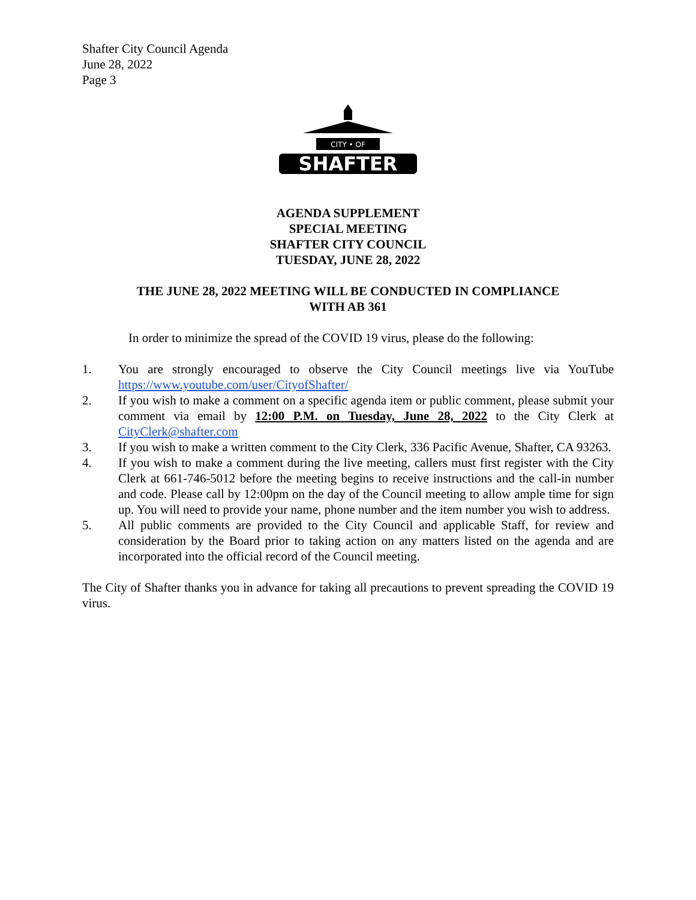Shafter City Council Agenda
June 28, 2022
Page 3
CITY • OF
SHAFTER
AGENDA SUPPLEMENT
SPECIAL MEETING
SHAFTER CITY COUNCIL
TUESDAY, JUNE 28, 2022
THE JUNE 28, 2022 MEETING WILL BE CONDUCTED IN COMPLIANCE
WITH AB 361
In order to minimize the spread of the COVID 19 virus, please do the following:
1. You are strongly encouraged to observe the City Council meetings live via YouTube https://www.youtube.com/user/CityofShafter/
2. If you wish to make a comment on a specific agenda item or public comment, please submit your comment via email by 12:00 P.M. on Tuesday, June 28, 2022 to the City Clerk at CityClerk@shafter.com
3. If you wish to make a written comment to the City Clerk, 336 Pacific Avenue, Shafter, CA 93263.
4. If you wish to make a comment during the live meeting, callers must first register with the City Clerk at 661-746-5012 before the meeting begins to receive instructions and the call-in number and code. Please call by 12:00pm on the day of the Council meeting to allow ample time for sign up. You will need to provide your name, phone number and the item number you wish to address.
5. All public comments are provided to the City Council and applicable Staff, for review and consideration by the Board prior to taking action on any matters listed on the agenda and are incorporated into the official record of the Council meeting.
The City of Shafter thanks you in advance for taking all precautions to prevent spreading the COVID 19 virus.